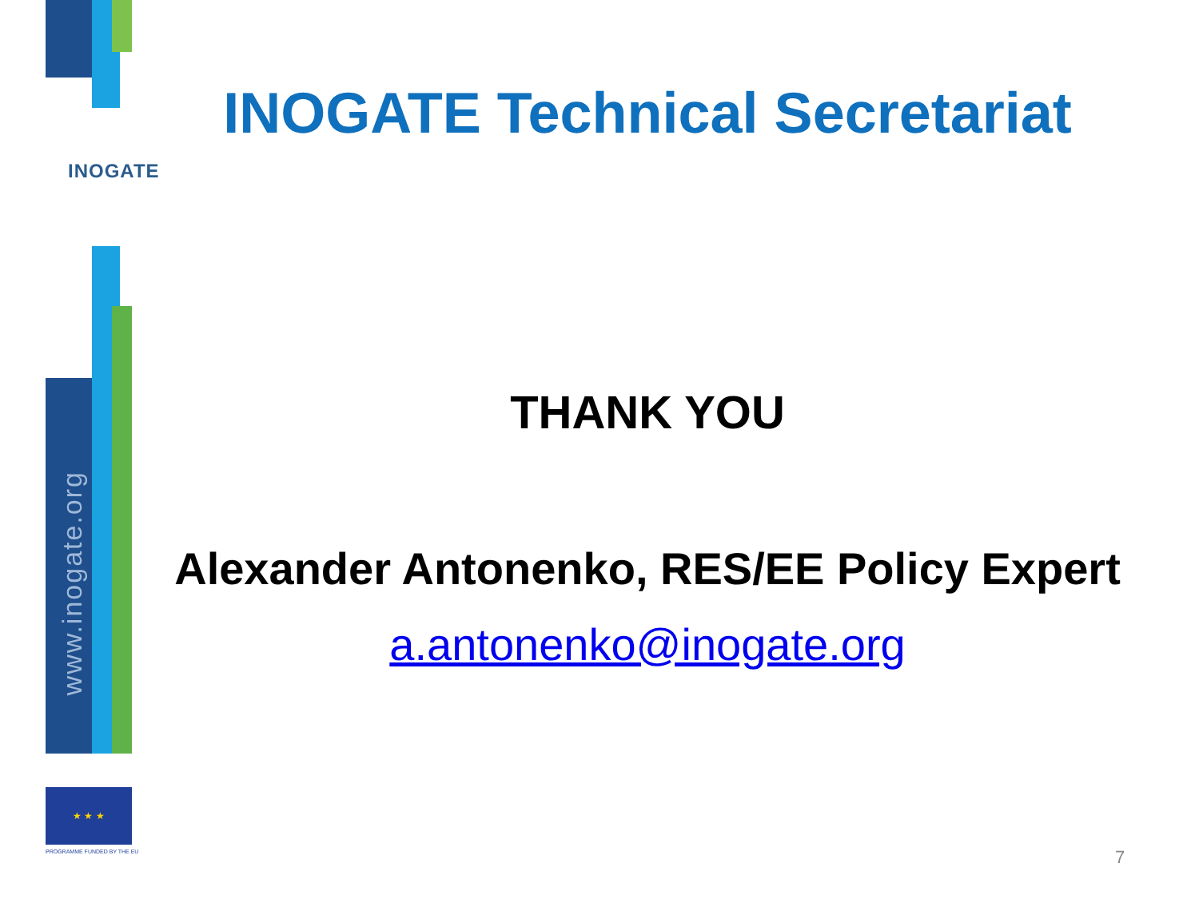INOGATE
www.inogate.org
★ ★ ★
PROGRAMME FUNDED BY THE EU
INOGATE Technical Secretariat
THANK YOU
Alexander Antonenko, RES/EE Policy Expert
a.antonenko@inogate.org
7